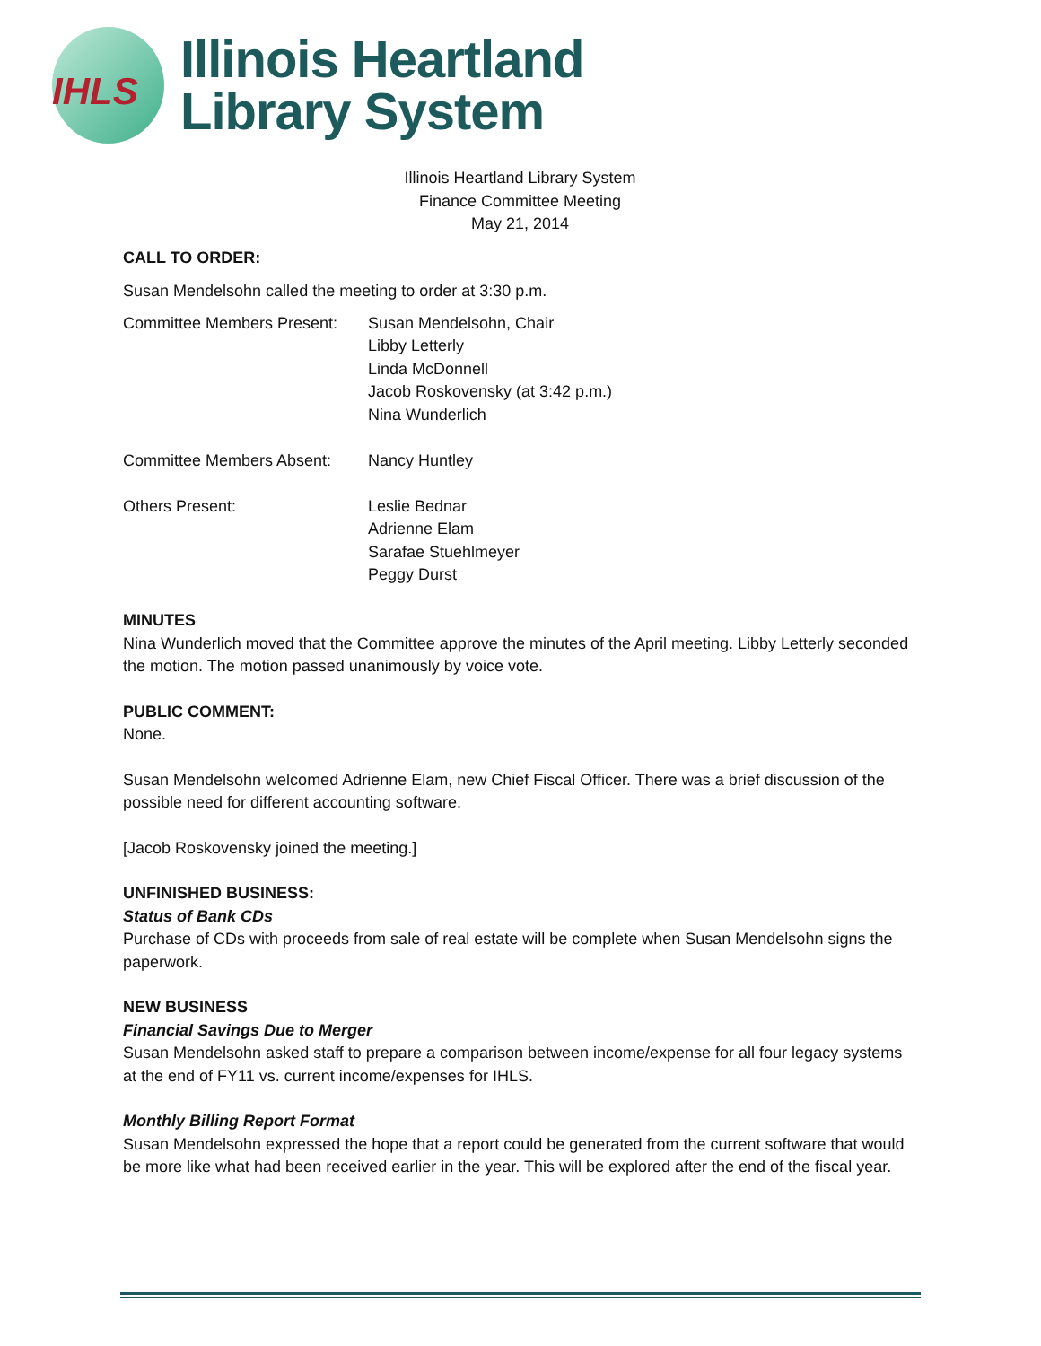IHLS
Illinois Heartland
Library System
Illinois Heartland Library System
Finance Committee Meeting
May 21, 2014
CALL TO ORDER:
Susan Mendelsohn called the meeting to order at 3:30 p.m.
Committee Members Present:
Susan Mendelsohn, Chair
Libby Letterly
Linda McDonnell
Jacob Roskovensky (at 3:42 p.m.)
Nina Wunderlich
Committee Members Absent: Nancy Huntley
Others Present: Leslie Bednar
Adrienne Elam
Sarafae Stuehlmeyer
Peggy Durst
MINUTES
Nina Wunderlich moved that the Committee approve the minutes of the April meeting. Libby Letterly seconded the motion. The motion passed unanimously by voice vote.
PUBLIC COMMENT:
None.
Susan Mendelsohn welcomed Adrienne Elam, new Chief Fiscal Officer. There was a brief discussion of the possible need for different accounting software.
[Jacob Roskovensky joined the meeting.]
UNFINISHED BUSINESS:
Status of Bank CDs
Purchase of CDs with proceeds from sale of real estate will be complete when Susan Mendelsohn signs the paperwork.
NEW BUSINESS
Financial Savings Due to Merger
Susan Mendelsohn asked staff to prepare a comparison between income/expense for all four legacy systems at the end of FY11 vs. current income/expenses for IHLS.
Monthly Billing Report Format
Susan Mendelsohn expressed the hope that a report could be generated from the current software that would be more like what had been received earlier in the year. This will be explored after the end of the fiscal year.